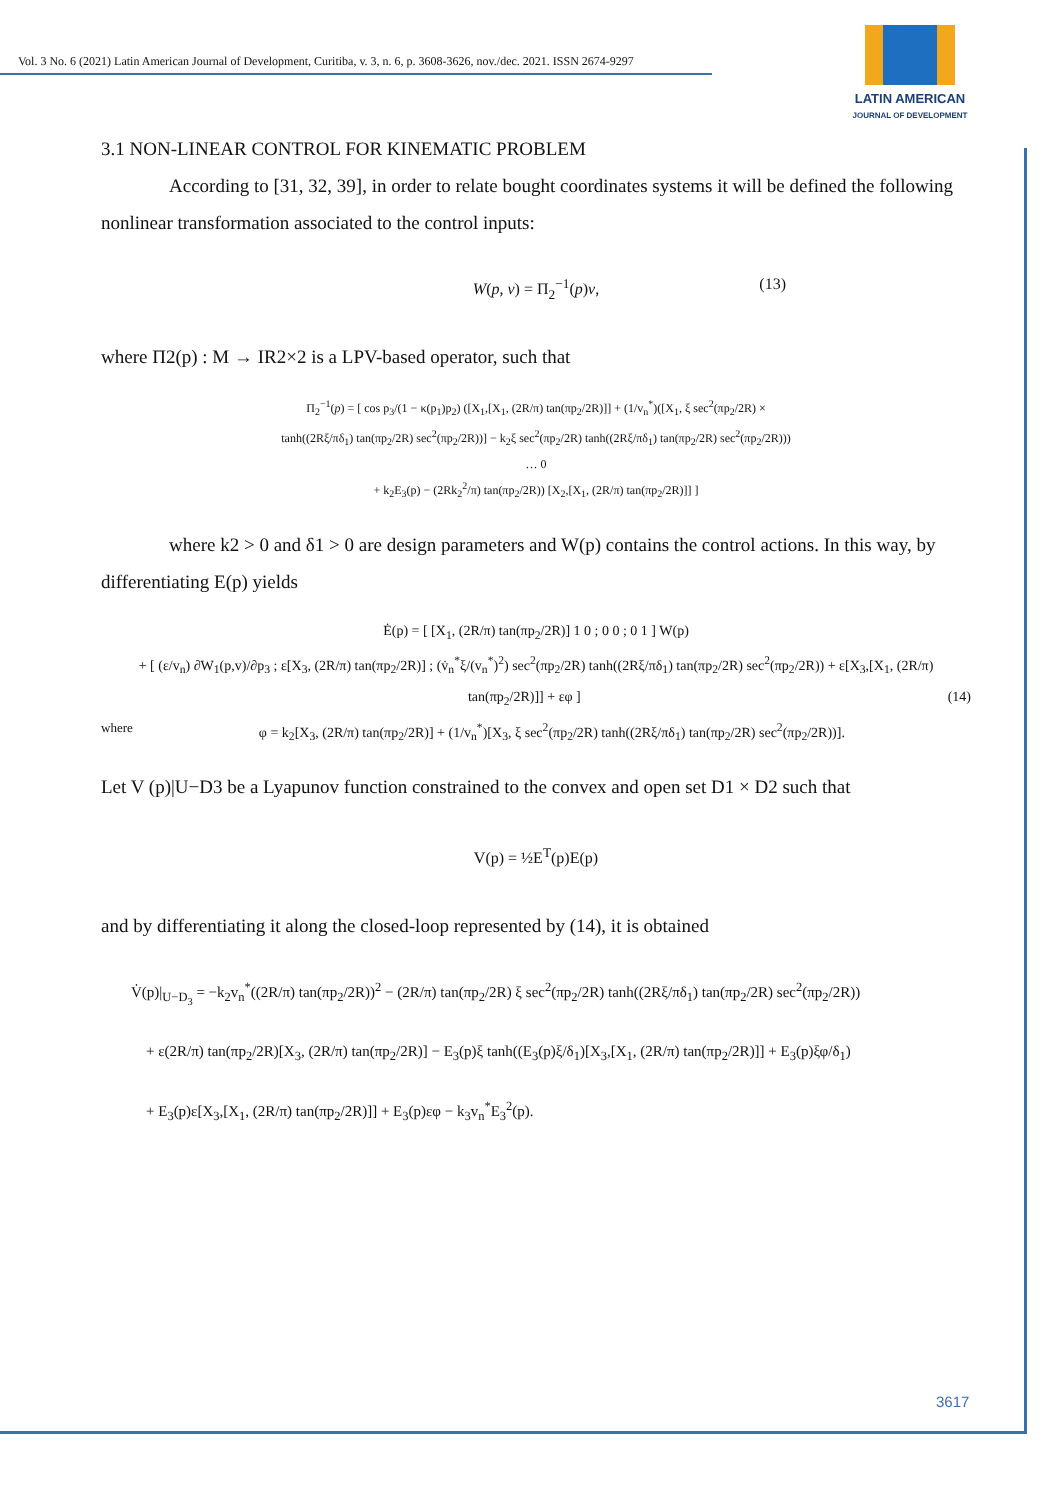Vol. 3 No. 6 (2021) Latin American Journal of Development, Curitiba, v. 3, n. 6, p. 3608-3626, nov./dec. 2021. ISSN 2674-9297
LATIN AMERICAN
JOURNAL OF DEVELOPMENT
3.1 NON-LINEAR CONTROL FOR KINEMATIC PROBLEM
According to [31, 32, 39], in order to relate bought coordinates systems it will be defined the following nonlinear transformation associated to the control inputs:
W(p, v) = Π<sub>2</sub><sup>−1</sup>(p)v, (13)
where Π2(p) : M → IR2×2 is a LPV-based operator, such that
Π<sub>2</sub><sup>−1</sup>(p) = [ cos p<sub>3</sub>/(1 − κ(p<sub>1</sub>)p<sub>2</sub>) ([X<sub>1</sub>,[X<sub>1</sub>, (2R/π) tan(πp<sub>2</sub>/2R)]] + (1/v<sub>n</sub><sup>*</sup>)([X<sub>1</sub>, ξ sec<sup>2</sup>(πp<sub>2</sub>/2R) ×
tanh((2Rξ/πδ<sub>1</sub>) tan(πp<sub>2</sub>/2R) sec<sup>2</sup>(πp<sub>2</sub>/2R))] − k<sub>2</sub>ξ sec<sup>2</sup>(πp<sub>2</sub>/2R) tanh((2Rξ/πδ<sub>1</sub>) tan(πp<sub>2</sub>/2R) sec<sup>2</sup>(πp<sub>2</sub>/2R)))
… 0
+ k<sub>2</sub>E<sub>3</sub>(p) − (2Rk<sub>2</sub><sup>2</sup>/π) tan(πp<sub>2</sub>/2R)) [X<sub>2</sub>,[X<sub>1</sub>, (2R/π) tan(πp<sub>2</sub>/2R)]] ]
where k2 > 0 and δ1 > 0 are design parameters and W(p) contains the control actions. In this way, by differentiating E(p) yields
Ė(p) = [ [X<sub>1</sub>, (2R/π) tan(πp<sub>2</sub>/2R)] 1 0 ; 0 0 ; 0 1 ] W(p)
+ [ (ε/v<sub>n</sub>) ∂W<sub>1</sub>(p,v)/∂p<sub>3</sub> ; ε[X<sub>3</sub>, (2R/π) tan(πp<sub>2</sub>/2R)] ; (v̇<sub>n</sub><sup>*</sup>ξ/(v<sub>n</sub><sup>*</sup>)<sup>2</sup>) sec<sup>2</sup>(πp<sub>2</sub>/2R) tanh((2Rξ/πδ<sub>1</sub>) tan(πp<sub>2</sub>/2R) sec<sup>2</sup>(πp<sub>2</sub>/2R)) + ε[X<sub>3</sub>,[X<sub>1</sub>, (2R/π) tan(πp<sub>2</sub>/2R)]] + εφ ] (14)
where φ = k<sub>2</sub>[X<sub>3</sub>, (2R/π) tan(πp<sub>2</sub>/2R)] + (1/v<sub>n</sub><sup>*</sup>)[X<sub>3</sub>, ξ sec<sup>2</sup>(πp<sub>2</sub>/2R) tanh((2Rξ/πδ<sub>1</sub>) tan(πp<sub>2</sub>/2R) sec<sup>2</sup>(πp<sub>2</sub>/2R))].
Let V (p)|U−D3 be a Lyapunov function constrained to the convex and open set D1 × D2 such that
V(p) = ½E<sup>T</sup>(p)E(p)
and by differentiating it along the closed-loop represented by (14), it is obtained
V̇(p)|<sub>U−D<sub>3</sub></sub> = −k<sub>2</sub>v<sub>n</sub><sup>*</sup>((2R/π) tan(πp<sub>2</sub>/2R))<sup>2</sup> − (2R/π) tan(πp<sub>2</sub>/2R) ξ sec<sup>2</sup>(πp<sub>2</sub>/2R) tanh((2Rξ/πδ<sub>1</sub>) tan(πp<sub>2</sub>/2R) sec<sup>2</sup>(πp<sub>2</sub>/2R))
+ ε(2R/π) tan(πp<sub>2</sub>/2R)[X<sub>3</sub>, (2R/π) tan(πp<sub>2</sub>/2R)] − E<sub>3</sub>(p)ξ tanh((E<sub>3</sub>(p)ξ/δ<sub>1</sub>)[X<sub>3</sub>,[X<sub>1</sub>, (2R/π) tan(πp<sub>2</sub>/2R)]] + E<sub>3</sub>(p)ξφ/δ<sub>1</sub>)
+ E<sub>3</sub>(p)ε[X<sub>3</sub>,[X<sub>1</sub>, (2R/π) tan(πp<sub>2</sub>/2R)]] + E<sub>3</sub>(p)εφ − k<sub>3</sub>v<sub>n</sub><sup>*</sup>E<sub>3</sub><sup>2</sup>(p).
3617